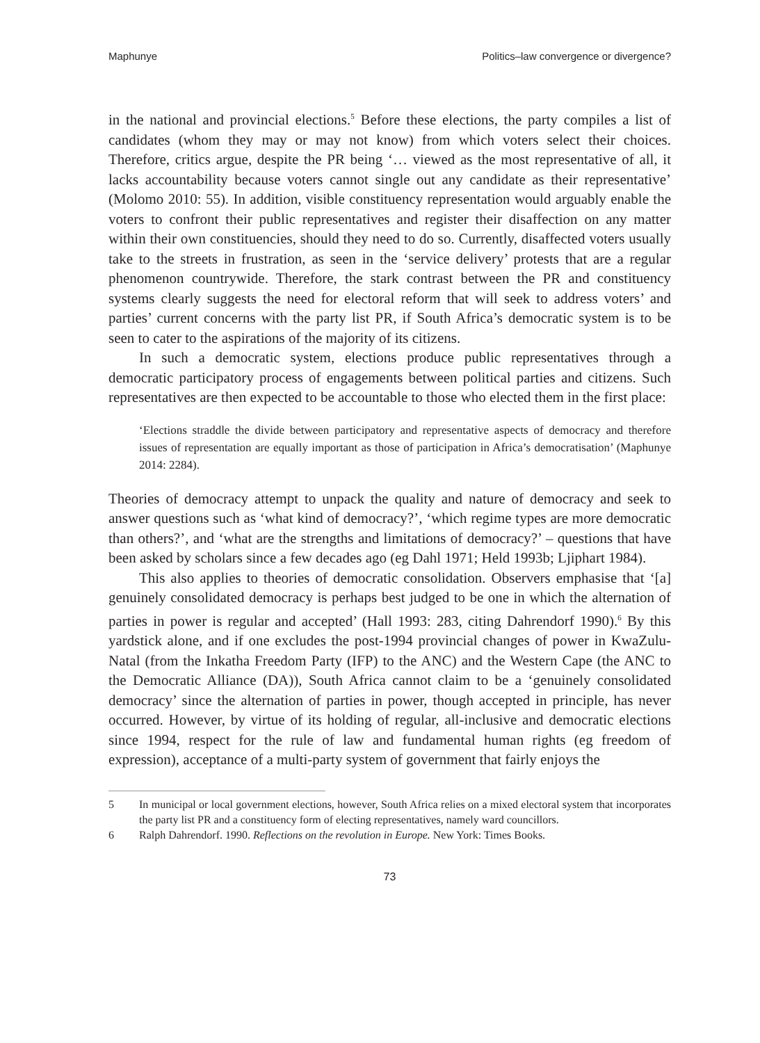Maphunye Politics–law convergence or divergence?
in the national and provincial elections.<sup>5</sup> Before these elections, the party compiles a list of candidates (whom they may or may not know) from which voters select their choices. Therefore, critics argue, despite the PR being ‘… viewed as the most representative of all, it lacks accountability because voters cannot single out any candidate as their representative’ (Molomo 2010: 55). In addition, visible constituency representation would arguably enable the voters to confront their public representatives and register their disaffection on any matter within their own constituencies, should they need to do so. Currently, disaffected voters usually take to the streets in frustration, as seen in the ‘service delivery’ protests that are a regular phenomenon countrywide. Therefore, the stark contrast between the PR and constituency systems clearly suggests the need for electoral reform that will seek to address voters’ and parties’ current concerns with the party list PR, if South Africa’s democratic system is to be seen to cater to the aspirations of the majority of its citizens.
In such a democratic system, elections produce public representatives through a democratic participatory process of engagements between political parties and citizens. Such representatives are then expected to be accountable to those who elected them in the first place:
‘Elections straddle the divide between participatory and representative aspects of democracy and therefore issues of representation are equally important as those of participation in Africa’s democratisation’ (Maphunye 2014: 2284).
Theories of democracy attempt to unpack the quality and nature of democracy and seek to answer questions such as ‘what kind of democracy?’, ‘which regime types are more democratic than others?’, and ‘what are the strengths and limitations of democracy?’ – questions that have been asked by scholars since a few decades ago (eg Dahl 1971; Held 1993b; Ljiphart 1984).
This also applies to theories of democratic consolidation. Observers emphasise that ‘[a] genuinely consolidated democracy is perhaps best judged to be one in which the alternation of parties in power is regular and accepted’ (Hall 1993: 283, citing Dahrendorf 1990).<sup>6</sup> By this yardstick alone, and if one excludes the post-1994 provincial changes of power in KwaZulu-Natal (from the Inkatha Freedom Party (IFP) to the ANC) and the Western Cape (the ANC to the Democratic Alliance (DA)), South Africa cannot claim to be a ‘genuinely consolidated democracy’ since the alternation of parties in power, though accepted in principle, has never occurred. However, by virtue of its holding of regular, all-inclusive and democratic elections since 1994, respect for the rule of law and fundamental human rights (eg freedom of expression), acceptance of a multi-party system of government that fairly enjoys the
5 In municipal or local government elections, however, South Africa relies on a mixed electoral system that incorporates the party list PR and a constituency form of electing representatives, namely ward councillors.
6 Ralph Dahrendorf. 1990. Reflections on the revolution in Europe. New York: Times Books.
73